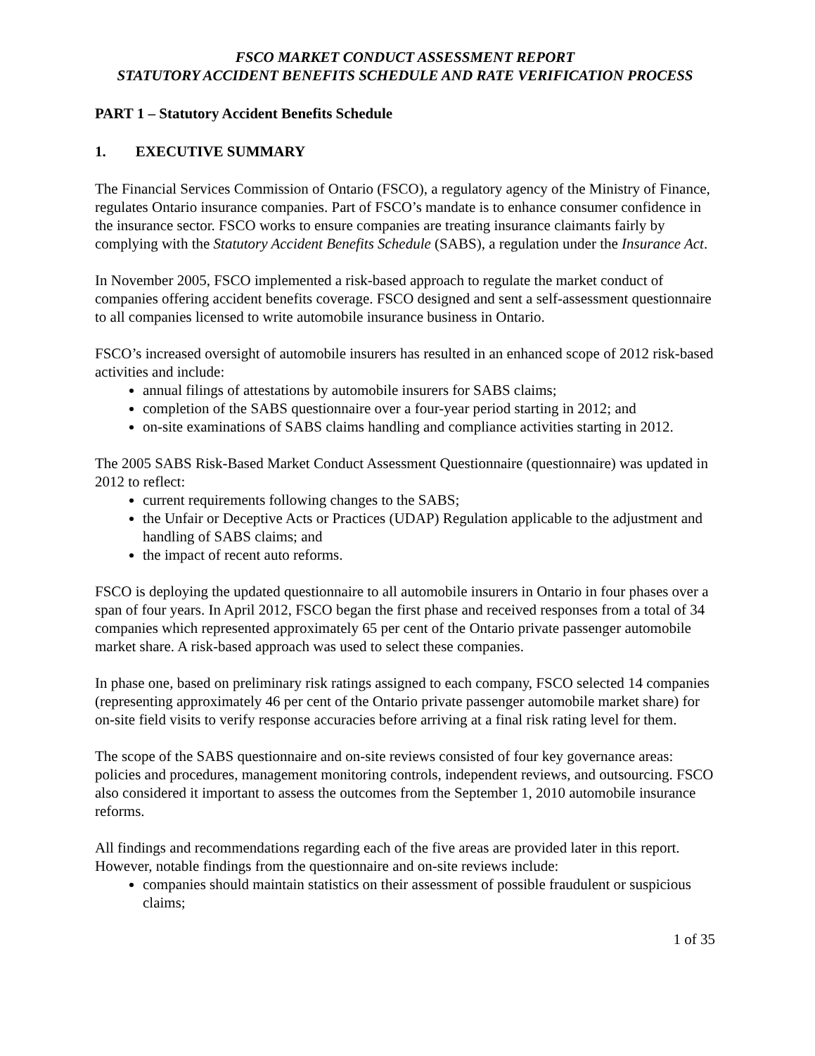FSCO MARKET CONDUCT ASSESSMENT REPORT
STATUTORY ACCIDENT BENEFITS SCHEDULE AND RATE VERIFICATION PROCESS
PART 1 – Statutory Accident Benefits Schedule
1. EXECUTIVE SUMMARY
The Financial Services Commission of Ontario (FSCO), a regulatory agency of the Ministry of Finance, regulates Ontario insurance companies. Part of FSCO’s mandate is to enhance consumer confidence in the insurance sector. FSCO works to ensure companies are treating insurance claimants fairly by complying with the Statutory Accident Benefits Schedule (SABS), a regulation under the Insurance Act.
In November 2005, FSCO implemented a risk-based approach to regulate the market conduct of companies offering accident benefits coverage. FSCO designed and sent a self-assessment questionnaire to all companies licensed to write automobile insurance business in Ontario.
FSCO’s increased oversight of automobile insurers has resulted in an enhanced scope of 2012 risk-based activities and include:
annual filings of attestations by automobile insurers for SABS claims;
completion of the SABS questionnaire over a four-year period starting in 2012; and
on-site examinations of SABS claims handling and compliance activities starting in 2012.
The 2005 SABS Risk-Based Market Conduct Assessment Questionnaire (questionnaire) was updated in 2012 to reflect:
current requirements following changes to the SABS;
the Unfair or Deceptive Acts or Practices (UDAP) Regulation applicable to the adjustment and handling of SABS claims; and
the impact of recent auto reforms.
FSCO is deploying the updated questionnaire to all automobile insurers in Ontario in four phases over a span of four years. In April 2012, FSCO began the first phase and received responses from a total of 34 companies which represented approximately 65 per cent of the Ontario private passenger automobile market share. A risk-based approach was used to select these companies.
In phase one, based on preliminary risk ratings assigned to each company, FSCO selected 14 companies (representing approximately 46 per cent of the Ontario private passenger automobile market share) for on-site field visits to verify response accuracies before arriving at a final risk rating level for them.
The scope of the SABS questionnaire and on-site reviews consisted of four key governance areas: policies and procedures, management monitoring controls, independent reviews, and outsourcing. FSCO also considered it important to assess the outcomes from the September 1, 2010 automobile insurance reforms.
All findings and recommendations regarding each of the five areas are provided later in this report. However, notable findings from the questionnaire and on-site reviews include:
companies should maintain statistics on their assessment of possible fraudulent or suspicious claims;
1 of 35